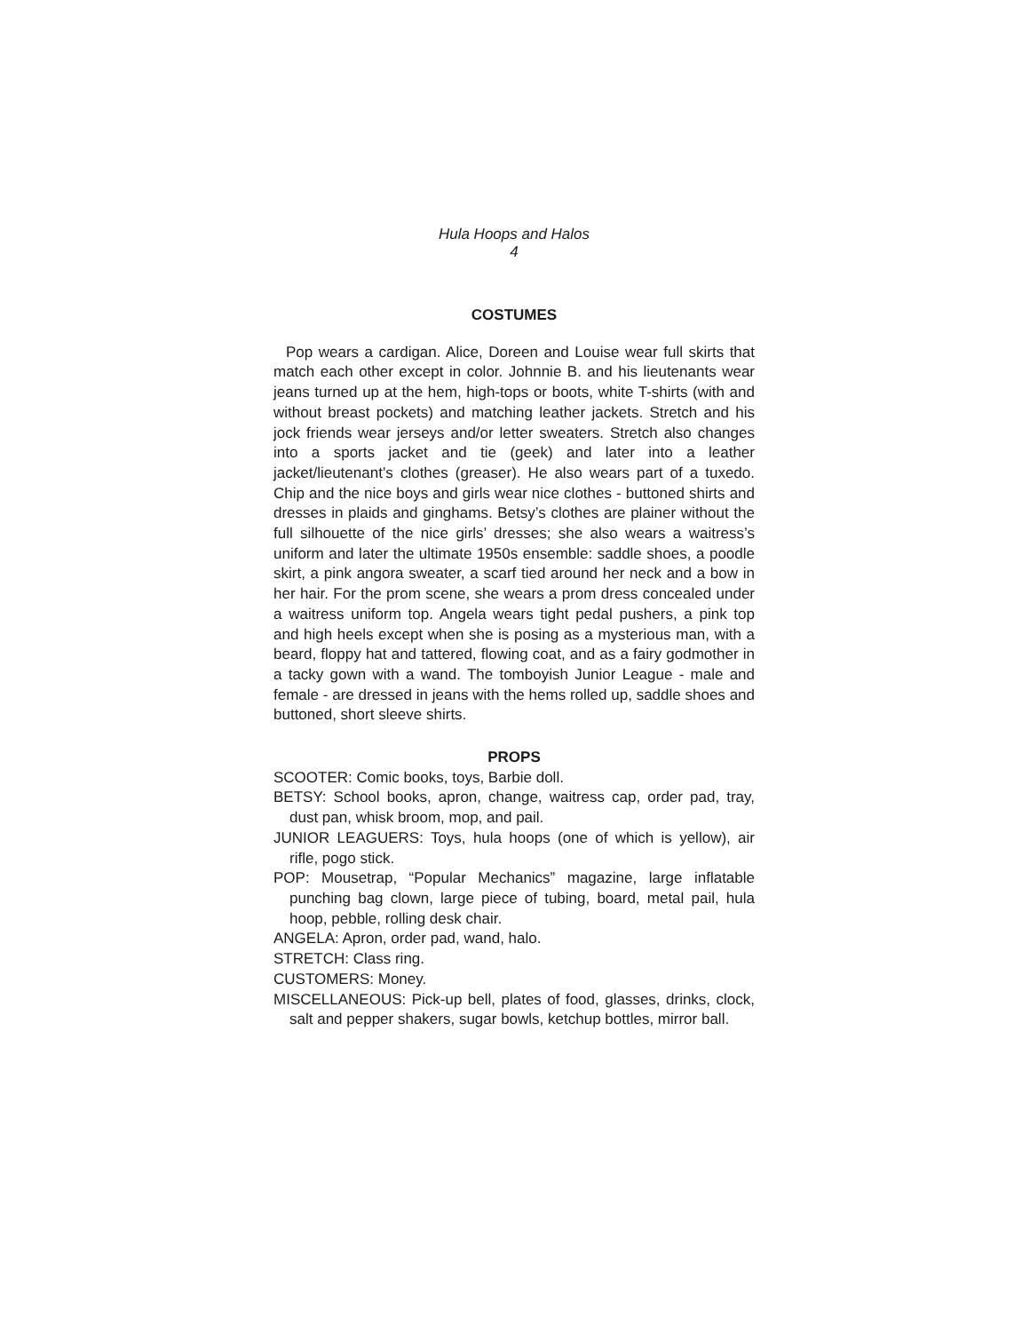Hula Hoops and Halos
4
COSTUMES
Pop wears a cardigan. Alice, Doreen and Louise wear full skirts that match each other except in color. Johnnie B. and his lieutenants wear jeans turned up at the hem, high-tops or boots, white T-shirts (with and without breast pockets) and matching leather jackets. Stretch and his jock friends wear jerseys and/or letter sweaters. Stretch also changes into a sports jacket and tie (geek) and later into a leather jacket/lieutenant’s clothes (greaser). He also wears part of a tuxedo. Chip and the nice boys and girls wear nice clothes - buttoned shirts and dresses in plaids and ginghams. Betsy’s clothes are plainer without the full silhouette of the nice girls’ dresses; she also wears a waitress’s uniform and later the ultimate 1950s ensemble: saddle shoes, a poodle skirt, a pink angora sweater, a scarf tied around her neck and a bow in her hair. For the prom scene, she wears a prom dress concealed under a waitress uniform top. Angela wears tight pedal pushers, a pink top and high heels except when she is posing as a mysterious man, with a beard, floppy hat and tattered, flowing coat, and as a fairy godmother in a tacky gown with a wand. The tomboyish Junior League - male and female - are dressed in jeans with the hems rolled up, saddle shoes and buttoned, short sleeve shirts.
PROPS
SCOOTER: Comic books, toys, Barbie doll.
BETSY: School books, apron, change, waitress cap, order pad, tray, dust pan, whisk broom, mop, and pail.
JUNIOR LEAGUERS: Toys, hula hoops (one of which is yellow), air rifle, pogo stick.
POP: Mousetrap, “Popular Mechanics” magazine, large inflatable punching bag clown, large piece of tubing, board, metal pail, hula hoop, pebble, rolling desk chair.
ANGELA: Apron, order pad, wand, halo.
STRETCH: Class ring.
CUSTOMERS: Money.
MISCELLANEOUS: Pick-up bell, plates of food, glasses, drinks, clock, salt and pepper shakers, sugar bowls, ketchup bottles, mirror ball.